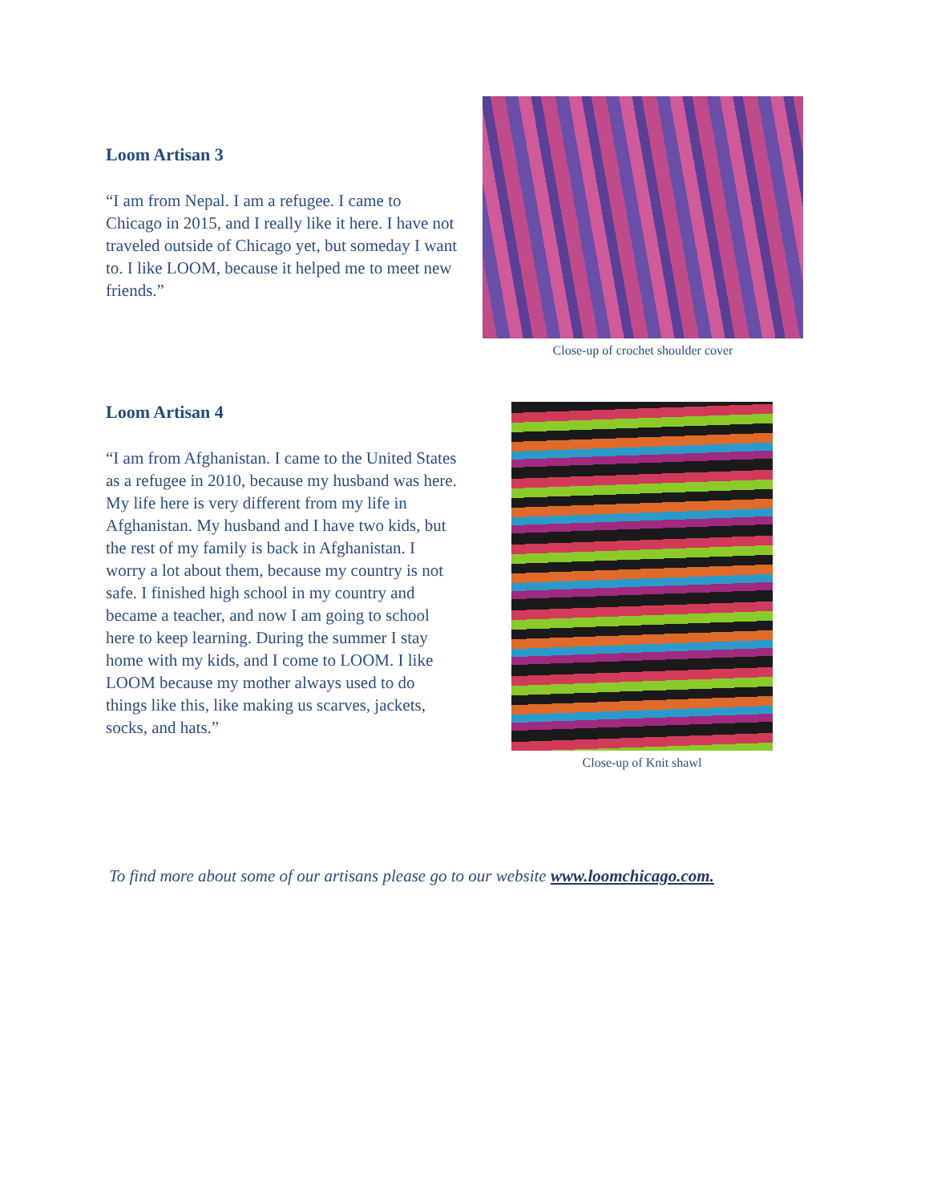Loom Artisan 3
“I am from Nepal. I am a refugee. I came to Chicago in 2015, and I really like it here. I have not traveled outside of Chicago yet, but someday I want to. I like LOOM, because it helped me to meet new friends.”
Close-up of crochet shoulder cover
Loom Artisan 4
“I am from Afghanistan. I came to the United States as a refugee in 2010, because my husband was here. My life here is very different from my life in Afghanistan. My husband and I have two kids, but the rest of my family is back in Afghanistan. I worry a lot about them, because my country is not safe. I finished high school in my country and became a teacher, and now I am going to school here to keep learning. During the summer I stay home with my kids, and I come to LOOM. I like LOOM because my mother always used to do things like this, like making us scarves, jackets, socks, and hats.”
Close-up of Knit shawl
To find more about some of our artisans please go to our website www.loomchicago.com.